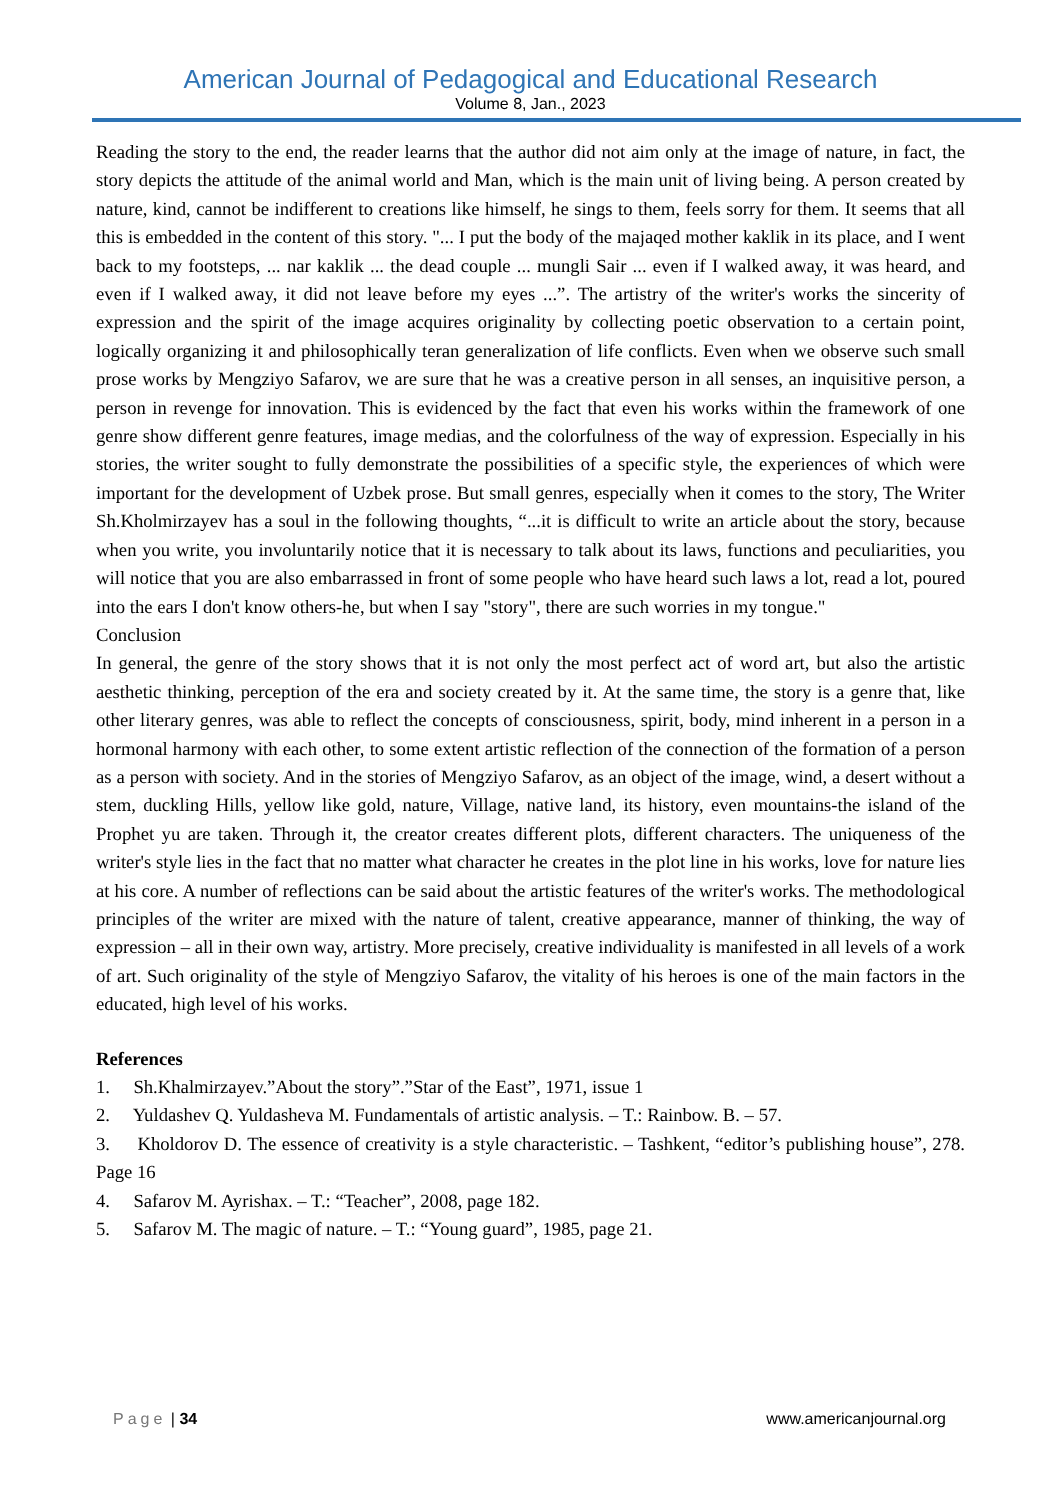American Journal of Pedagogical and Educational Research
Volume 8, Jan., 2023
Reading the story to the end, the reader learns that the author did not aim only at the image of nature, in fact, the story depicts the attitude of the animal world and Man, which is the main unit of living being. A person created by nature, kind, cannot be indifferent to creations like himself, he sings to them, feels sorry for them. It seems that all this is embedded in the content of this story. "... I put the body of the majaqed mother kaklik in its place, and I went back to my footsteps, ... nar kaklik ... the dead couple ... mungli Sair ... even if I walked away, it was heard, and even if I walked away, it did not leave before my eyes ...”. The artistry of the writer's works the sincerity of expression and the spirit of the image acquires originality by collecting poetic observation to a certain point, logically organizing it and philosophically teran generalization of life conflicts. Even when we observe such small prose works by Mengziyo Safarov, we are sure that he was a creative person in all senses, an inquisitive person, a person in revenge for innovation. This is evidenced by the fact that even his works within the framework of one genre show different genre features, image medias, and the colorfulness of the way of expression. Especially in his stories, the writer sought to fully demonstrate the possibilities of a specific style, the experiences of which were important for the development of Uzbek prose. But small genres, especially when it comes to the story, The Writer Sh.Kholmirzayev has a soul in the following thoughts, “...it is difficult to write an article about the story, because when you write, you involuntarily notice that it is necessary to talk about its laws, functions and peculiarities, you will notice that you are also embarrassed in front of some people who have heard such laws a lot, read a lot, poured into the ears I don't know others-he, but when I say "story", there are such worries in my tongue."
Conclusion
In general, the genre of the story shows that it is not only the most perfect act of word art, but also the artistic aesthetic thinking, perception of the era and society created by it. At the same time, the story is a genre that, like other literary genres, was able to reflect the concepts of consciousness, spirit, body, mind inherent in a person in a hormonal harmony with each other, to some extent artistic reflection of the connection of the formation of a person as a person with society. And in the stories of Mengziyo Safarov, as an object of the image, wind, a desert without a stem, duckling Hills, yellow like gold, nature, Village, native land, its history, even mountains-the island of the Prophet yu are taken. Through it, the creator creates different plots, different characters. The uniqueness of the writer's style lies in the fact that no matter what character he creates in the plot line in his works, love for nature lies at his core. A number of reflections can be said about the artistic features of the writer's works. The methodological principles of the writer are mixed with the nature of talent, creative appearance, manner of thinking, the way of expression – all in their own way, artistry. More precisely, creative individuality is manifested in all levels of a work of art. Such originality of the style of Mengziyo Safarov, the vitality of his heroes is one of the main factors in the educated, high level of his works.
References
1. Sh.Khalmirzayev.”About the story”.”Star of the East”, 1971, issue 1
2. Yuldashev Q. Yuldasheva M. Fundamentals of artistic analysis. – T.: Rainbow. B. – 57.
3. Kholdorov D. The essence of creativity is a style characteristic. – Tashkent, “editor’s publishing house”, 278. Page 16
4. Safarov M. Ayrishax. – T.: “Teacher”, 2008, page 182.
5. Safarov M. The magic of nature. – T.: “Young guard”, 1985, page 21.
Page | 34 www.americanjournal.org